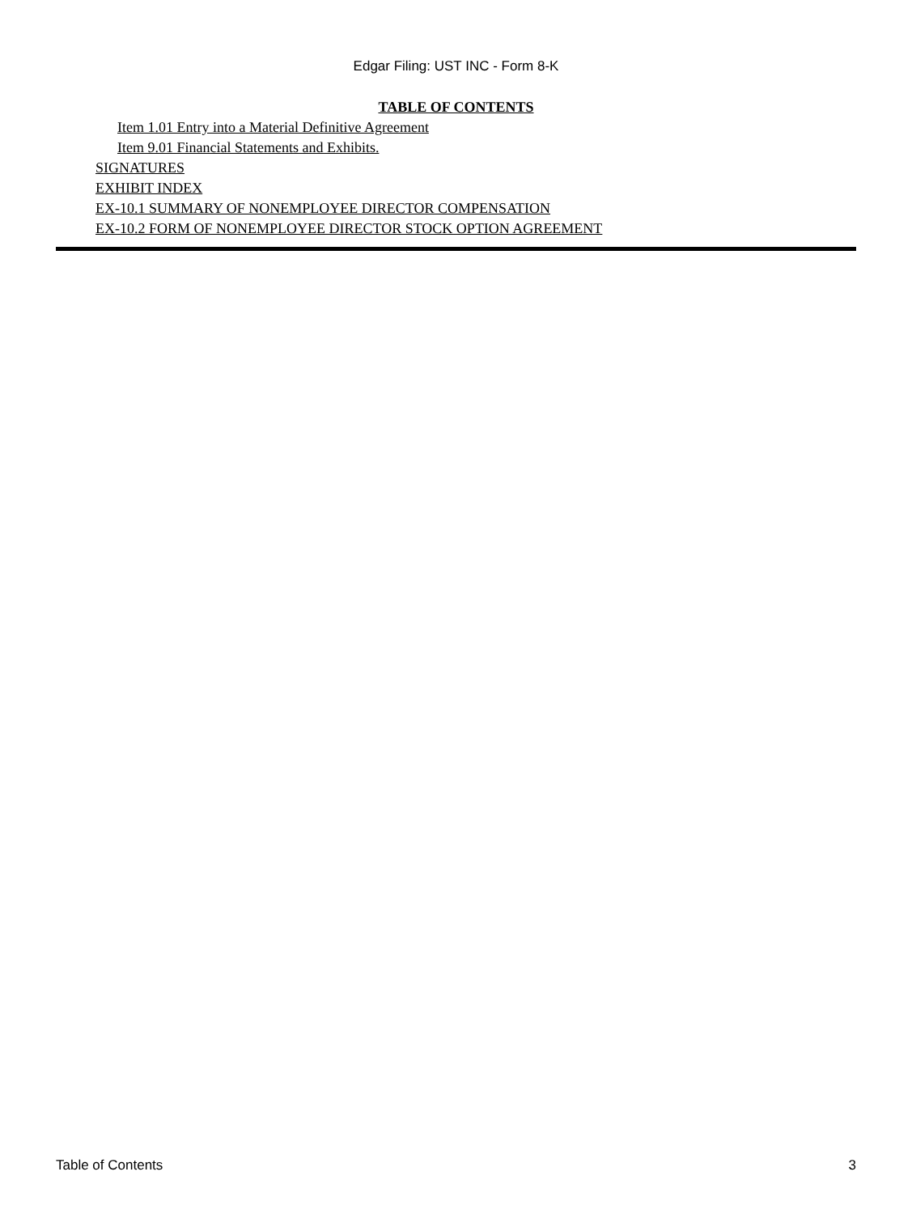Edgar Filing: UST INC - Form 8-K
TABLE OF CONTENTS
Item 1.01 Entry into a Material Definitive Agreement
Item 9.01 Financial Statements and Exhibits.
SIGNATURES
EXHIBIT INDEX
EX-10.1 SUMMARY OF NONEMPLOYEE DIRECTOR COMPENSATION
EX-10.2 FORM OF NONEMPLOYEE DIRECTOR STOCK OPTION AGREEMENT
Table of Contents 3